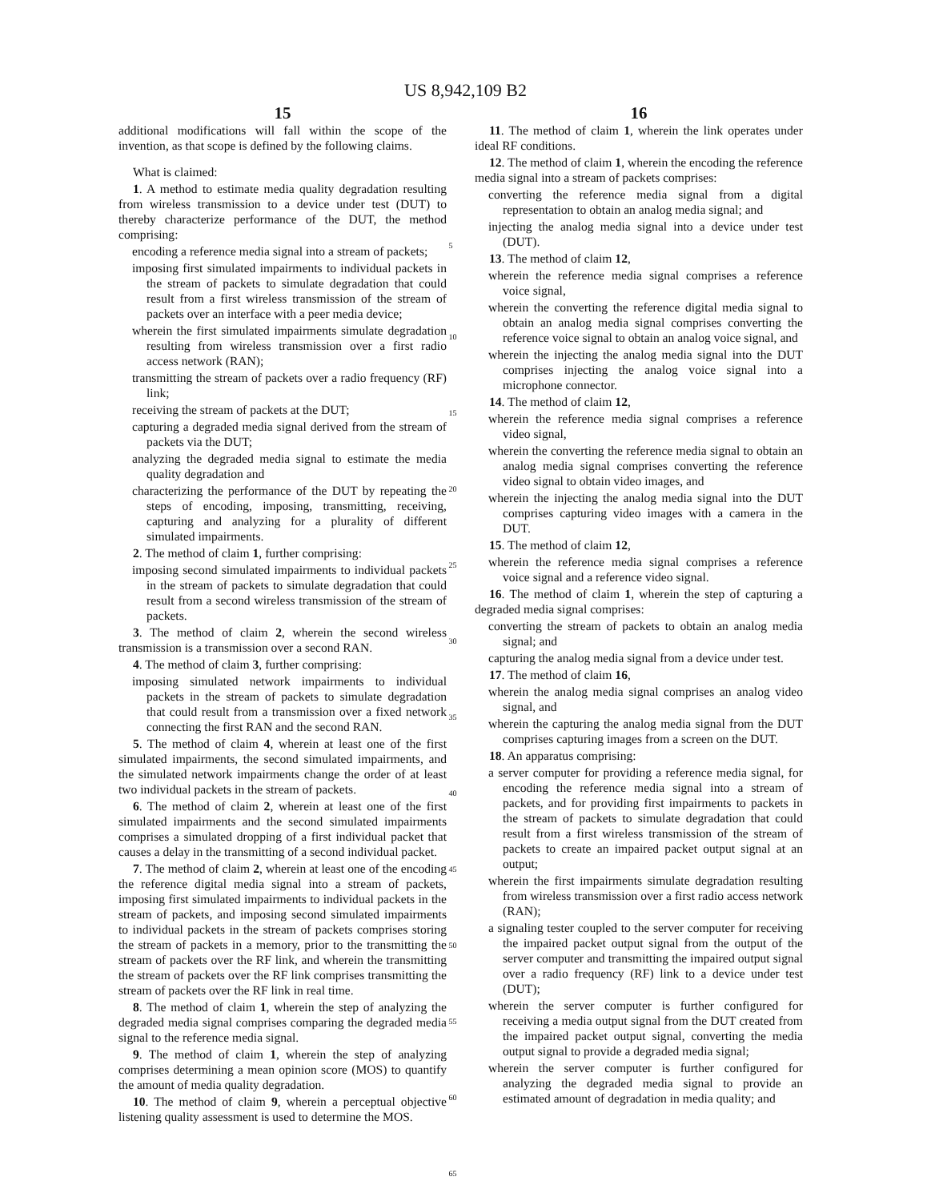US 8,942,109 B2
15
additional modifications will fall within the scope of the invention, as that scope is defined by the following claims.
What is claimed:
1. A method to estimate media quality degradation resulting from wireless transmission to a device under test (DUT) to thereby characterize performance of the DUT, the method comprising:
encoding a reference media signal into a stream of packets;
imposing first simulated impairments to individual packets in the stream of packets to simulate degradation that could result from a first wireless transmission of the stream of packets over an interface with a peer media device;
wherein the first simulated impairments simulate degradation resulting from wireless transmission over a first radio access network (RAN);
transmitting the stream of packets over a radio frequency (RF) link;
receiving the stream of packets at the DUT;
capturing a degraded media signal derived from the stream of packets via the DUT;
analyzing the degraded media signal to estimate the media quality degradation and
characterizing the performance of the DUT by repeating the steps of encoding, imposing, transmitting, receiving, capturing and analyzing for a plurality of different simulated impairments.
2. The method of claim 1, further comprising:
imposing second simulated impairments to individual packets in the stream of packets to simulate degradation that could result from a second wireless transmission of the stream of packets.
3. The method of claim 2, wherein the second wireless transmission is a transmission over a second RAN.
4. The method of claim 3, further comprising:
imposing simulated network impairments to individual packets in the stream of packets to simulate degradation that could result from a transmission over a fixed network connecting the first RAN and the second RAN.
5. The method of claim 4, wherein at least one of the first simulated impairments, the second simulated impairments, and the simulated network impairments change the order of at least two individual packets in the stream of packets.
6. The method of claim 2, wherein at least one of the first simulated impairments and the second simulated impairments comprises a simulated dropping of a first individual packet that causes a delay in the transmitting of a second individual packet.
7. The method of claim 2, wherein at least one of the encoding the reference digital media signal into a stream of packets, imposing first simulated impairments to individual packets in the stream of packets, and imposing second simulated impairments to individual packets in the stream of packets comprises storing the stream of packets in a memory, prior to the transmitting the stream of packets over the RF link, and wherein the transmitting the stream of packets over the RF link comprises transmitting the stream of packets over the RF link in real time.
8. The method of claim 1, wherein the step of analyzing the degraded media signal comprises comparing the degraded media signal to the reference media signal.
9. The method of claim 1, wherein the step of analyzing comprises determining a mean opinion score (MOS) to quantify the amount of media quality degradation.
10. The method of claim 9, wherein a perceptual objective listening quality assessment is used to determine the MOS.
5
10
15
20
25
30
35
40
45
50
55
60
65
16
11. The method of claim 1, wherein the link operates under ideal RF conditions.
12. The method of claim 1, wherein the encoding the reference media signal into a stream of packets comprises:
converting the reference media signal from a digital representation to obtain an analog media signal; and
injecting the analog media signal into a device under test (DUT).
13. The method of claim 12,
wherein the reference media signal comprises a reference voice signal,
wherein the converting the reference digital media signal to obtain an analog media signal comprises converting the reference voice signal to obtain an analog voice signal, and
wherein the injecting the analog media signal into the DUT comprises injecting the analog voice signal into a microphone connector.
14. The method of claim 12,
wherein the reference media signal comprises a reference video signal,
wherein the converting the reference media signal to obtain an analog media signal comprises converting the reference video signal to obtain video images, and
wherein the injecting the analog media signal into the DUT comprises capturing video images with a camera in the DUT.
15. The method of claim 12,
wherein the reference media signal comprises a reference voice signal and a reference video signal.
16. The method of claim 1, wherein the step of capturing a degraded media signal comprises:
converting the stream of packets to obtain an analog media signal; and
capturing the analog media signal from a device under test.
17. The method of claim 16,
wherein the analog media signal comprises an analog video signal, and
wherein the capturing the analog media signal from the DUT comprises capturing images from a screen on the DUT.
18. An apparatus comprising:
a server computer for providing a reference media signal, for encoding the reference media signal into a stream of packets, and for providing first impairments to packets in the stream of packets to simulate degradation that could result from a first wireless transmission of the stream of packets to create an impaired packet output signal at an output;
wherein the first impairments simulate degradation resulting from wireless transmission over a first radio access network (RAN);
a signaling tester coupled to the server computer for receiving the impaired packet output signal from the output of the server computer and transmitting the impaired output signal over a radio frequency (RF) link to a device under test (DUT);
wherein the server computer is further configured for receiving a media output signal from the DUT created from the impaired packet output signal, converting the media output signal to provide a degraded media signal;
wherein the server computer is further configured for analyzing the degraded media signal to provide an estimated amount of degradation in media quality; and